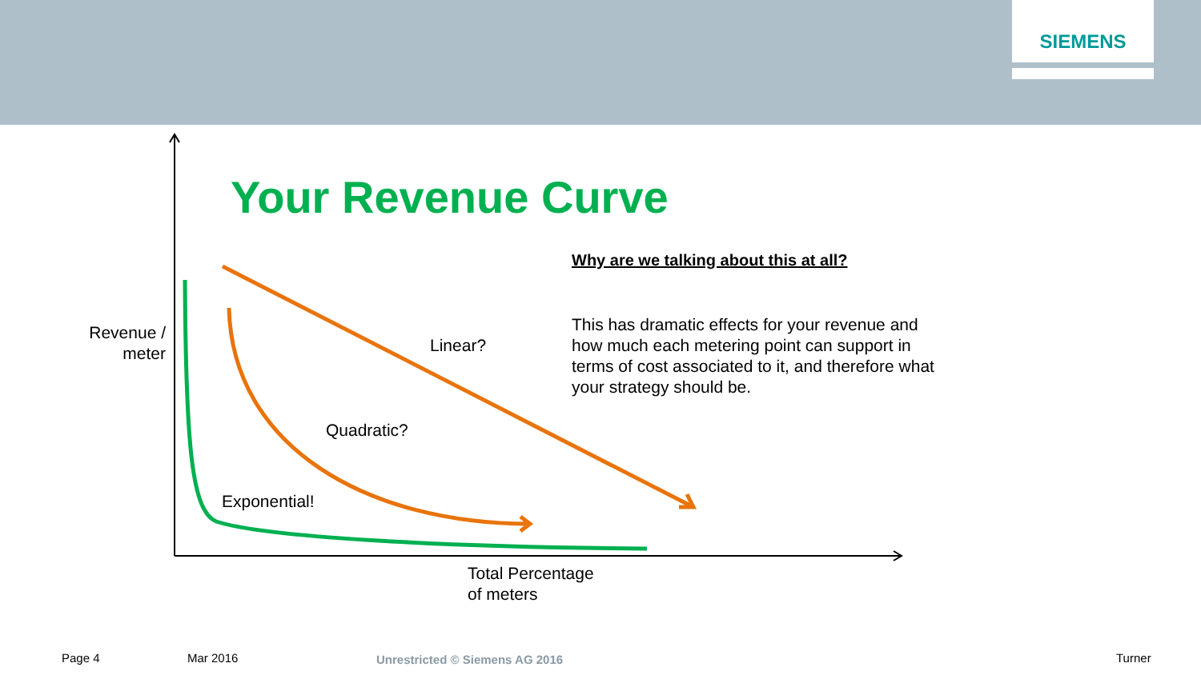SIEMENS
Your Revenue Curve
Why are we talking about this at all?
This has dramatic effects for your revenue and how much each metering point can support in terms of cost associated to it, and therefore what your strategy should be.
Revenue / meter
Linear?
Quadratic?
Exponential!
Total Percentage
of meters
Page 4 Mar 2016 Unrestricted © Siemens AG 2016 Turner